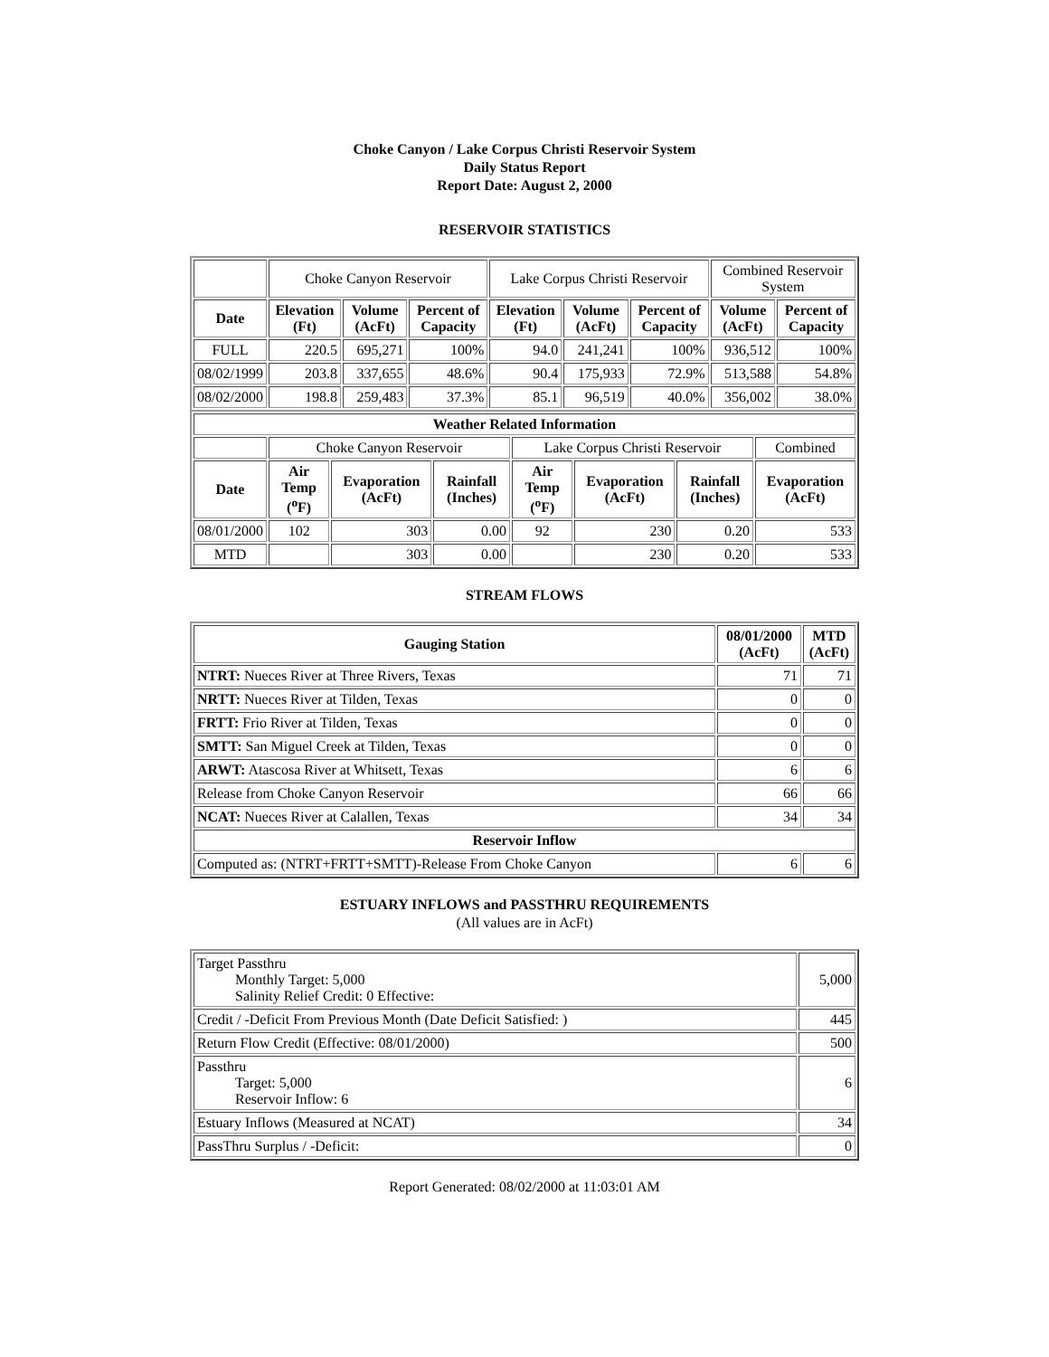Choke Canyon / Lake Corpus Christi Reservoir System
Daily Status Report
Report Date: August 2, 2000
RESERVOIR STATISTICS
| | Choke Canyon Reservoir | | | Lake Corpus Christi Reservoir | | | Combined Reservoir System | |
| Date | Elevation (Ft) | Volume (AcFt) | Percent of Capacity | Elevation (Ft) | Volume (AcFt) | Percent of Capacity | Volume (AcFt) | Percent of Capacity |
| FULL | 220.5 | 695,271 | 100% | 94.0 | 241,241 | 100% | 936,512 | 100% |
| 08/02/1999 | 203.8 | 337,655 | 48.6% | 90.4 | 175,933 | 72.9% | 513,588 | 54.8% |
| 08/02/2000 | 198.8 | 259,483 | 37.3% | 85.1 | 96,519 | 40.0% | 356,002 | 38.0% |
| Weather Related Information | | | | | | | |
| --- | --- | --- | --- | --- | --- | --- | --- |
| | Choke Canyon Reservoir | | | Lake Corpus Christi Reservoir | | | Combined |
| Date | Air Temp (<sup>o</sup>F) | Evaporation (AcFt) | Rainfall (Inches) | Air Temp (<sup>o</sup>F) | Evaporation (AcFt) | Rainfall (Inches) | Evaporation (AcFt) |
| 08/01/2000 | 102 | 303 | 0.00 | 92 | 230 | 0.20 | 533 |
| MTD | | 303 | 0.00 | | 230 | 0.20 | 533 |
STREAM FLOWS
| Gauging Station | 08/01/2000 (AcFt) | MTD (AcFt) |
| --- | --- | --- |
| NTRT: Nueces River at Three Rivers, Texas | 71 | 71 |
| NRTT: Nueces River at Tilden, Texas | 0 | 0 |
| FRTT: Frio River at Tilden, Texas | 0 | 0 |
| SMTT: San Miguel Creek at Tilden, Texas | 0 | 0 |
| ARWT: Atascosa River at Whitsett, Texas | 6 | 6 |
| Release from Choke Canyon Reservoir | 66 | 66 |
| NCAT: Nueces River at Calallen, Texas | 34 | 34 |
| Reservoir Inflow | | |
| Computed as: (NTRT+FRTT+SMTT)-Release From Choke Canyon | 6 | 6 |
ESTUARY INFLOWS and PASSTHRU REQUIREMENTS
(All values are in AcFt)
| Target Passthru Monthly Target: 5,000 Salinity Relief Credit: 0 Effective: | 5,000 |
| Credit / -Deficit From Previous Month (Date Deficit Satisfied: ) | 445 |
| Return Flow Credit (Effective: 08/01/2000) | 500 |
| Passthru Target: 5,000 Reservoir Inflow: 6 | 6 |
| Estuary Inflows (Measured at NCAT) | 34 |
| PassThru Surplus / -Deficit: | 0 |
Report Generated: 08/02/2000 at 11:03:01 AM